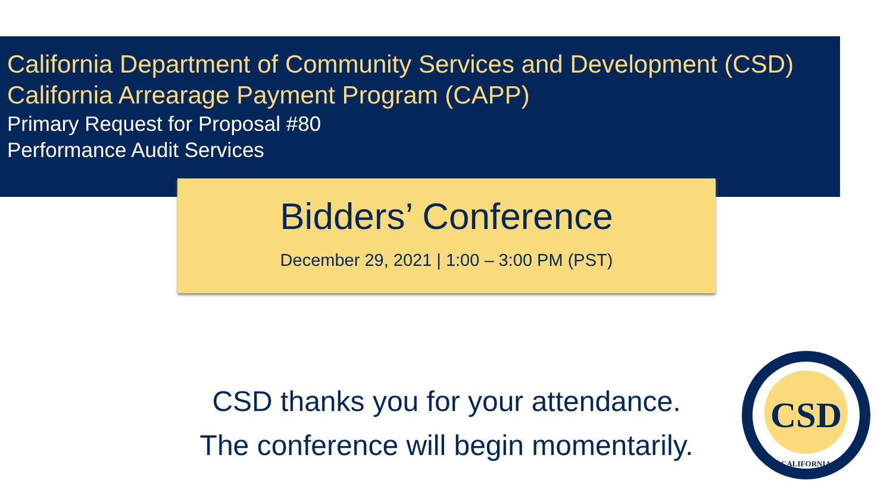California Department of Community Services and Development (CSD)
California Arrearage Payment Program (CAPP)
Primary Request for Proposal #80
Performance Audit Services
Bidders’ Conference
December 29, 2021 | 1:00 – 3:00 PM (PST)
CSD thanks you for your attendance.
The conference will begin momentarily.
CSD
CALIFORNIA